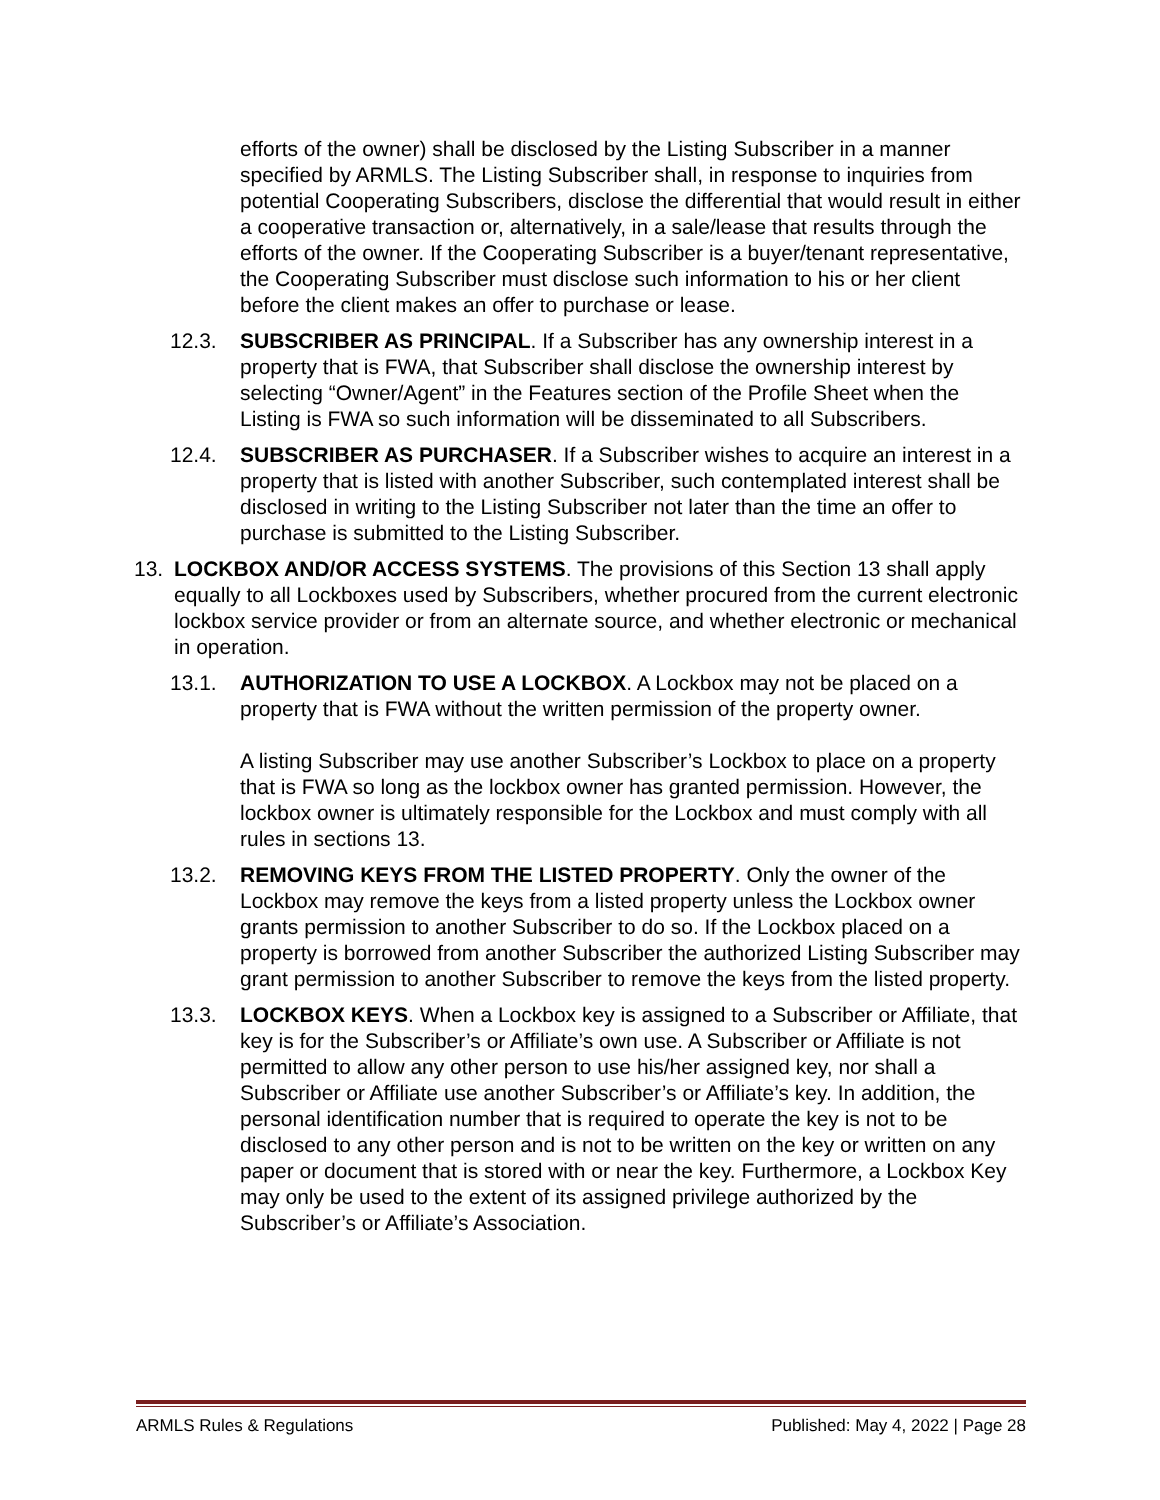efforts of the owner) shall be disclosed by the Listing Subscriber in a manner specified by ARMLS. The Listing Subscriber shall, in response to inquiries from potential Cooperating Subscribers, disclose the differential that would result in either a cooperative transaction or, alternatively, in a sale/lease that results through the efforts of the owner. If the Cooperating Subscriber is a buyer/tenant representative, the Cooperating Subscriber must disclose such information to his or her client before the client makes an offer to purchase or lease.
12.3. SUBSCRIBER AS PRINCIPAL. If a Subscriber has any ownership interest in a property that is FWA, that Subscriber shall disclose the ownership interest by selecting “Owner/Agent” in the Features section of the Profile Sheet when the Listing is FWA so such information will be disseminated to all Subscribers.
12.4. SUBSCRIBER AS PURCHASER. If a Subscriber wishes to acquire an interest in a property that is listed with another Subscriber, such contemplated interest shall be disclosed in writing to the Listing Subscriber not later than the time an offer to purchase is submitted to the Listing Subscriber.
13. LOCKBOX AND/OR ACCESS SYSTEMS. The provisions of this Section 13 shall apply equally to all Lockboxes used by Subscribers, whether procured from the current electronic lockbox service provider or from an alternate source, and whether electronic or mechanical in operation.
13.1. AUTHORIZATION TO USE A LOCKBOX. A Lockbox may not be placed on a property that is FWA without the written permission of the property owner.
A listing Subscriber may use another Subscriber’s Lockbox to place on a property that is FWA so long as the lockbox owner has granted permission. However, the lockbox owner is ultimately responsible for the Lockbox and must comply with all rules in sections 13.
13.2. REMOVING KEYS FROM THE LISTED PROPERTY. Only the owner of the Lockbox may remove the keys from a listed property unless the Lockbox owner grants permission to another Subscriber to do so. If the Lockbox placed on a property is borrowed from another Subscriber the authorized Listing Subscriber may grant permission to another Subscriber to remove the keys from the listed property.
13.3. LOCKBOX KEYS. When a Lockbox key is assigned to a Subscriber or Affiliate, that key is for the Subscriber’s or Affiliate’s own use. A Subscriber or Affiliate is not permitted to allow any other person to use his/her assigned key, nor shall a Subscriber or Affiliate use another Subscriber’s or Affiliate’s key. In addition, the personal identification number that is required to operate the key is not to be disclosed to any other person and is not to be written on the key or written on any paper or document that is stored with or near the key. Furthermore, a Lockbox Key may only be used to the extent of its assigned privilege authorized by the Subscriber’s or Affiliate’s Association.
ARMLS Rules & Regulations Published: May 4, 2022 | Page 28